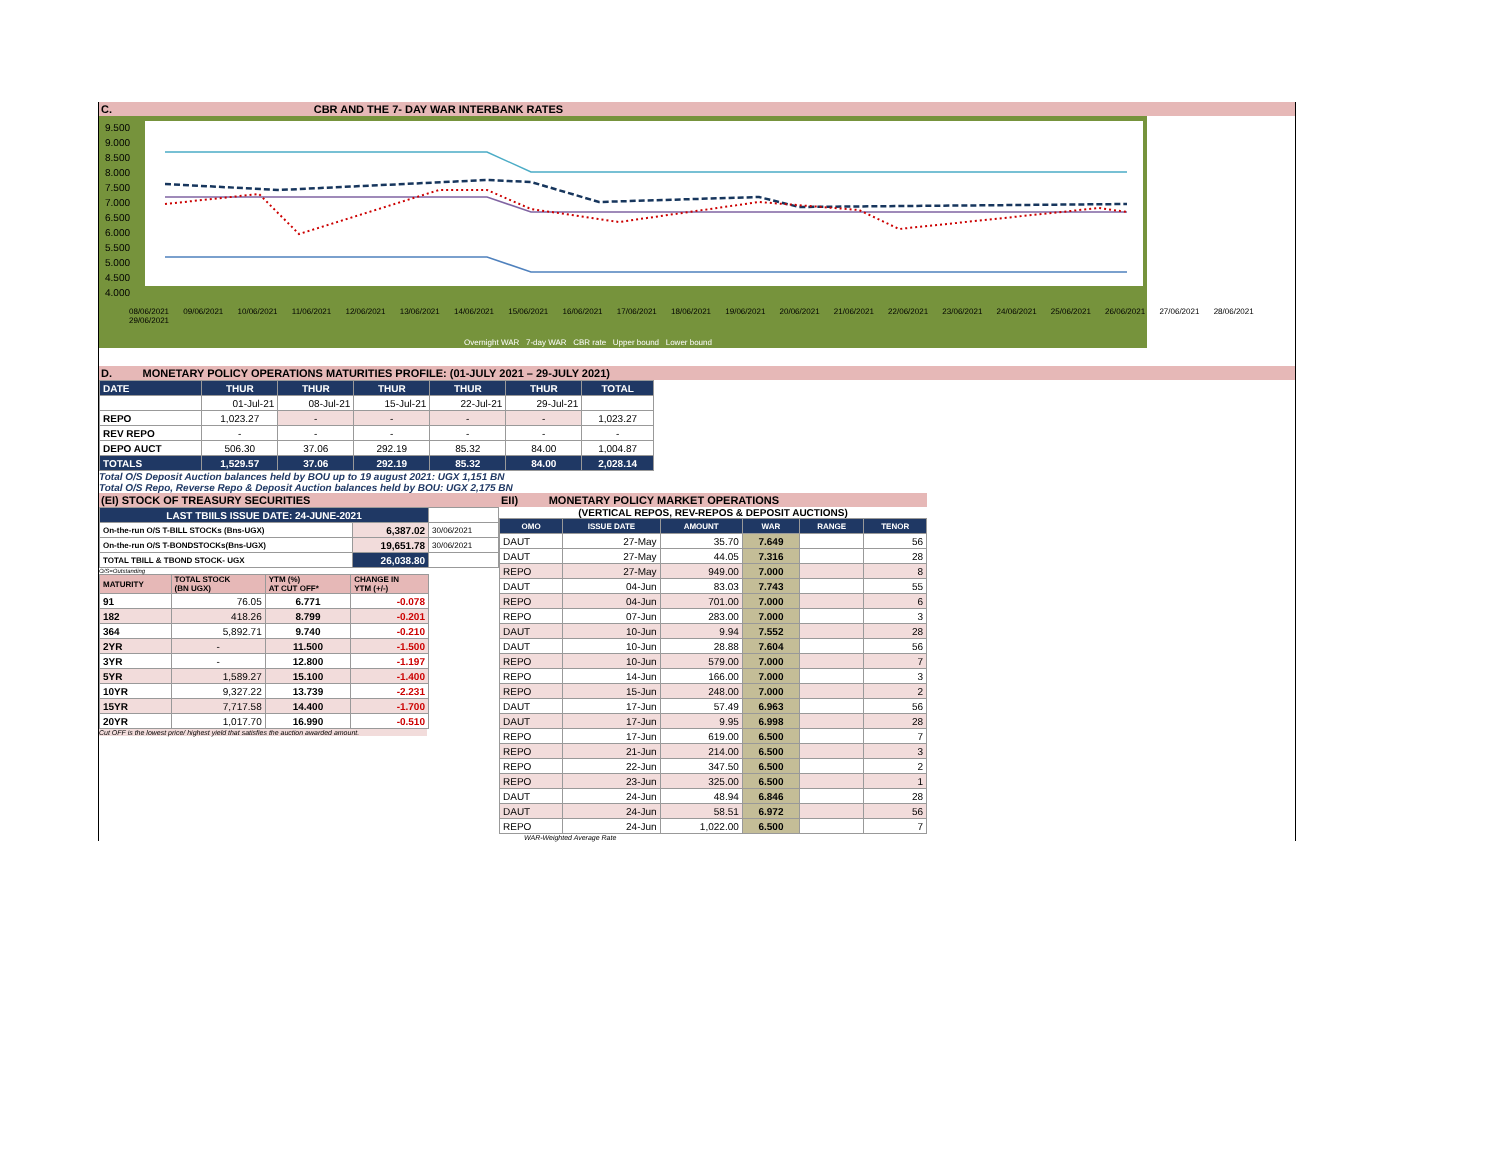C. CBR AND THE 7- DAY WAR INTERBANK RATES
9.500
9.000
8.500
8.000
7.500
7.000
6.500
6.000
5.500
5.000
4.500
4.000
08/06/2021 09/06/2021 10/06/2021 11/06/2021 12/06/2021 13/06/2021 14/06/2021 15/06/2021 16/06/2021 17/06/2021 18/06/2021 19/06/2021 20/06/2021 21/06/2021 22/06/2021 23/06/2021 24/06/2021 25/06/2021 26/06/2021 27/06/2021 28/06/2021 29/06/2021
Overnight WAR 7-day WAR CBR rate Upper bound Lower bound
D. MONETARY POLICY OPERATIONS MATURITIES PROFILE: (01-JULY 2021 – 29-JULY 2021)
| DATE | THUR | THUR | THUR | THUR | THUR | TOTAL |
| | 01-Jul-21 | 08-Jul-21 | 15-Jul-21 | 22-Jul-21 | 29-Jul-21 | |
| REPO | 1,023.27 | - | - | - | - | 1,023.27 |
| REV REPO | - | - | - | - | - | - |
| DEPO AUCT | 506.30 | 37.06 | 292.19 | 85.32 | 84.00 | 1,004.87 |
| TOTALS | 1,529.57 | 37.06 | 292.19 | 85.32 | 84.00 | 2,028.14 |
Total O/S Deposit Auction balances held by BOU up to 19 august 2021: UGX 1,151 BN
Total O/S Repo, Reverse Repo & Deposit Auction balances held by BOU: UGX 2,175 BN
(EI) STOCK OF TREASURY SECURITIES
| LAST TBIILS ISSUE DATE: 24-JUNE-2021 | | |
| On-the-run O/S T-BILL STOCKs (Bns-UGX) | 6,387.02 | 30/06/2021 |
| On-the-run O/S T-BONDSTOCKs(Bns-UGX) | 19,651.78 | 30/06/2021 |
| TOTAL TBILL & TBOND STOCK- UGX | 26,038.80 | |
O/S=Outstanding
| MATURITY | TOTAL STOCK (BN UGX) | YTM (%) AT CUT OFF* | CHANGE IN YTM (+/-) |
| 91 | 76.05 | 6.771 | -0.078 |
| 182 | 418.26 | 8.799 | -0.201 |
| 364 | 5,892.71 | 9.740 | -0.210 |
| 2YR | - | 11.500 | -1.500 |
| 3YR | - | 12.800 | -1.197 |
| 5YR | 1,589.27 | 15.100 | -1.400 |
| 10YR | 9,327.22 | 13.739 | -2.231 |
| 15YR | 7,717.58 | 14.400 | -1.700 |
| 20YR | 1,017.70 | 16.990 | -0.510 |
Cut OFF is the lowest price/ highest yield that satisfies the auction awarded amount.
EII) MONETARY POLICY MARKET OPERATIONS
(VERTICAL REPOS, REV-REPOS & DEPOSIT AUCTIONS)
| OMO | ISSUE DATE | AMOUNT | WAR | RANGE | TENOR |
| DAUT | 27-May | 35.70 | 7.649 | | 56 |
| DAUT | 27-May | 44.05 | 7.316 | | 28 |
| REPO | 27-May | 949.00 | 7.000 | | 8 |
| DAUT | 04-Jun | 83.03 | 7.743 | | 55 |
| REPO | 04-Jun | 701.00 | 7.000 | | 6 |
| REPO | 07-Jun | 283.00 | 7.000 | | 3 |
| DAUT | 10-Jun | 9.94 | 7.552 | | 28 |
| DAUT | 10-Jun | 28.88 | 7.604 | | 56 |
| REPO | 10-Jun | 579.00 | 7.000 | | 7 |
| REPO | 14-Jun | 166.00 | 7.000 | | 3 |
| REPO | 15-Jun | 248.00 | 7.000 | | 2 |
| DAUT | 17-Jun | 57.49 | 6.963 | | 56 |
| DAUT | 17-Jun | 9.95 | 6.998 | | 28 |
| REPO | 17-Jun | 619.00 | 6.500 | | 7 |
| REPO | 21-Jun | 214.00 | 6.500 | | 3 |
| REPO | 22-Jun | 347.50 | 6.500 | | 2 |
| REPO | 23-Jun | 325.00 | 6.500 | | 1 |
| DAUT | 24-Jun | 48.94 | 6.846 | | 28 |
| DAUT | 24-Jun | 58.51 | 6.972 | | 56 |
| REPO | 24-Jun | 1,022.00 | 6.500 | | 7 |
WAR-Weighted Average Rate